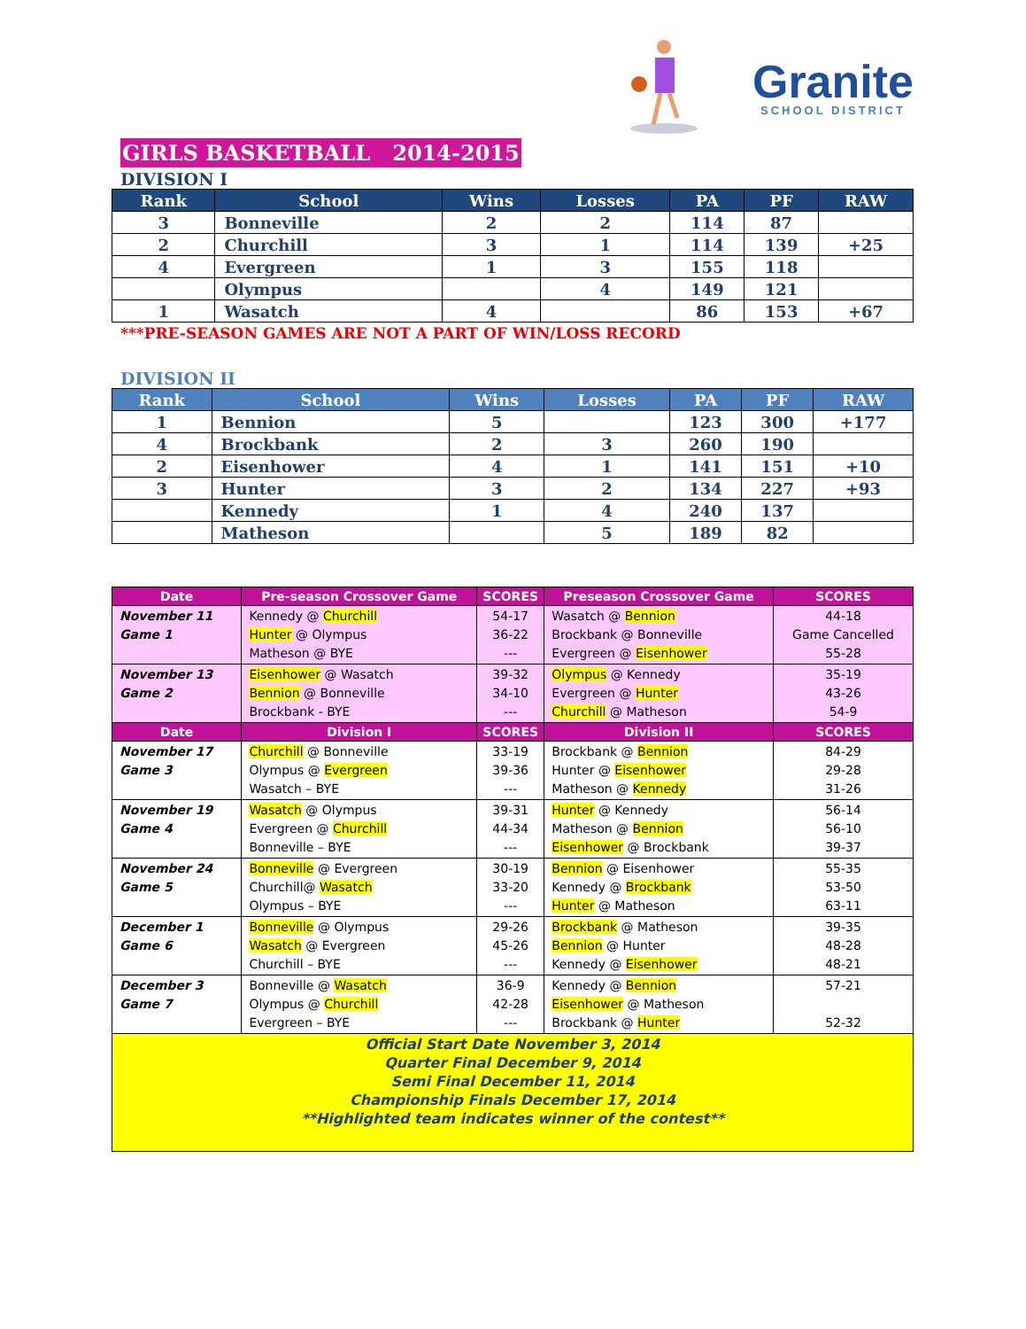Granite
SCHOOL DISTRICT
GIRLS BASKETBALL 2014-2015
DIVISION I
| Rank | School | Wins | Losses | PA | PF | RAW |
| --- | --- | --- | --- | --- | --- | --- |
| 3 | Bonneville | 2 | 2 | 114 | 87 | |
| 2 | Churchill | 3 | 1 | 114 | 139 | +25 |
| 4 | Evergreen | 1 | 3 | 155 | 118 | |
| | Olympus | | 4 | 149 | 121 | |
| 1 | Wasatch | 4 | | 86 | 153 | +67 |
***PRE-SEASON GAMES ARE NOT A PART OF WIN/LOSS RECORD
DIVISION II
| Rank | School | Wins | Losses | PA | PF | RAW |
| --- | --- | --- | --- | --- | --- | --- |
| 1 | Bennion | 5 | | 123 | 300 | +177 |
| 4 | Brockbank | 2 | 3 | 260 | 190 | |
| 2 | Eisenhower | 4 | 1 | 141 | 151 | +10 |
| 3 | Hunter | 3 | 2 | 134 | 227 | +93 |
| | Kennedy | 1 | 4 | 240 | 137 | |
| | Matheson | | 5 | 189 | 82 | |
| Date | Pre-season Crossover Game | SCORES | Preseason Crossover Game | SCORES |
| --- | --- | --- | --- | --- |
| November 11 Game 1 | Kennedy @ Churchill Hunter @ Olympus Matheson @ BYE | 54-17 36-22 --- | Wasatch @ Bennion Brockbank @ Bonneville Evergreen @ Eisenhower | 44-18 Game Cancelled 55-28 |
| November 13 Game 2 | Eisenhower @ Wasatch Bennion @ Bonneville Brockbank - BYE | 39-32 34-10 --- | Olympus @ Kennedy Evergreen @ Hunter Churchill @ Matheson | 35-19 43-26 54-9 |
| Date | Division I | SCORES | Division II | SCORES |
| November 17 Game 3 | Churchill @ Bonneville Olympus @ Evergreen Wasatch – BYE | 33-19 39-36 --- | Brockbank @ Bennion Hunter @ Eisenhower Matheson @ Kennedy | 84-29 29-28 31-26 |
| November 19 Game 4 | Wasatch @ Olympus Evergreen @ Churchill Bonneville – BYE | 39-31 44-34 --- | Hunter @ Kennedy Matheson @ Bennion Eisenhower @ Brockbank | 56-14 56-10 39-37 |
| November 24 Game 5 | Bonneville @ Evergreen Churchill@ Wasatch Olympus – BYE | 30-19 33-20 --- | Bennion @ Eisenhower Kennedy @ Brockbank Hunter @ Matheson | 55-35 53-50 63-11 |
| December 1 Game 6 | Bonneville @ Olympus Wasatch @ Evergreen Churchill – BYE | 29-26 45-26 --- | Brockbank @ Matheson Bennion @ Hunter Kennedy @ Eisenhower | 39-35 48-28 48-21 |
| December 3 Game 7 | Bonneville @ Wasatch Olympus @ Churchill Evergreen – BYE | 36-9 42-28 --- | Kennedy @ Bennion Eisenhower @ Matheson Brockbank @ Hunter | 57-21 52-32 |
| Official Start Date November 3, 2014 Quarter Final December 9, 2014 Semi Final December 11, 2014 Championship Finals December 17, 2014 **Highlighted team indicates winner of the contest** | | | | |